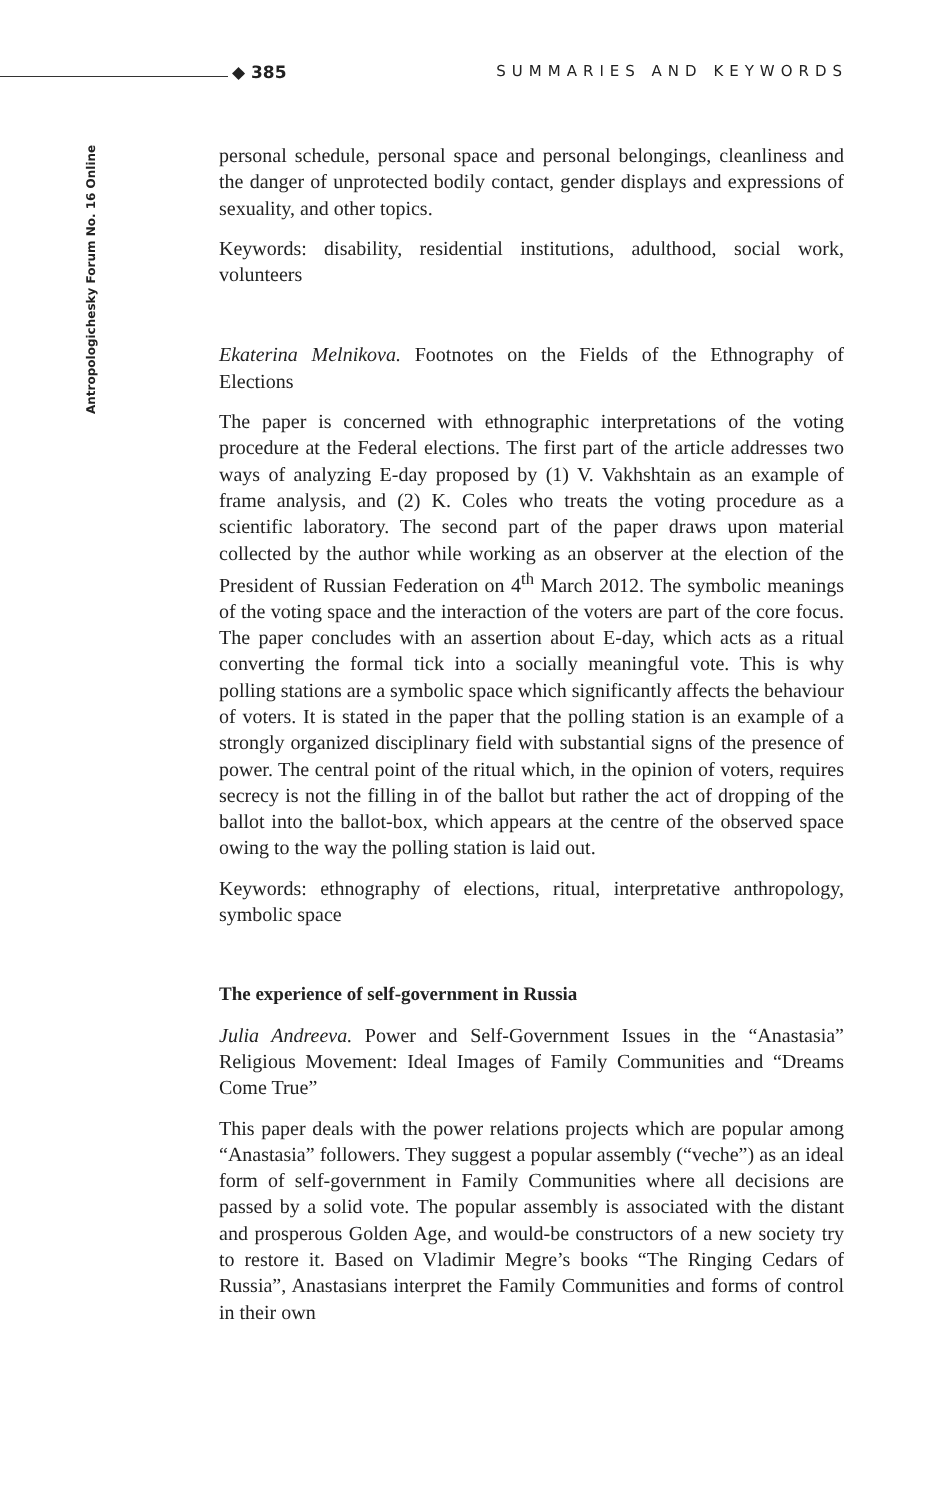◆ 385 SUMMARIES AND KEYWORDS
Antropologichesky Forum No. 16 Online
personal schedule, personal space and personal belongings, cleanliness and the danger of unprotected bodily contact, gender displays and expressions of sexuality, and other topics.
Keywords: disability, residential institutions, adulthood, social work, volunteers
Ekaterina Melnikova. Footnotes on the Fields of the Ethnography of Elections
The paper is concerned with ethnographic interpretations of the voting procedure at the Federal elections. The first part of the article addresses two ways of analyzing E-day proposed by (1) V. Vakhshtain as an example of frame analysis, and (2) K. Coles who treats the voting procedure as a scientific laboratory. The second part of the paper draws upon material collected by the author while working as an observer at the election of the President of Russian Federation on 4<sup>th</sup> March 2012. The symbolic meanings of the voting space and the interaction of the voters are part of the core focus. The paper concludes with an assertion about E-day, which acts as a ritual converting the formal tick into a socially meaningful vote. This is why polling stations are a symbolic space which significantly affects the behaviour of voters. It is stated in the paper that the polling station is an example of a strongly organized disciplinary field with substantial signs of the presence of power. The central point of the ritual which, in the opinion of voters, requires secrecy is not the filling in of the ballot but rather the act of dropping of the ballot into the ballot-box, which appears at the centre of the observed space owing to the way the polling station is laid out.
Keywords: ethnography of elections, ritual, interpretative anthropology, symbolic space
The experience of self-government in Russia
Julia Andreeva. Power and Self-Government Issues in the “Anastasia” Religious Movement: Ideal Images of Family Communities and “Dreams Come True”
This paper deals with the power relations projects which are popular among “Anastasia” followers. They suggest a popular assembly (“veche”) as an ideal form of self-government in Family Communities where all decisions are passed by a solid vote. The popular assembly is associated with the distant and prosperous Golden Age, and would-be constructors of a new society try to restore it. Based on Vladimir Megre’s books “The Ringing Cedars of Russia”, Anastasians interpret the Family Communities and forms of control in their own